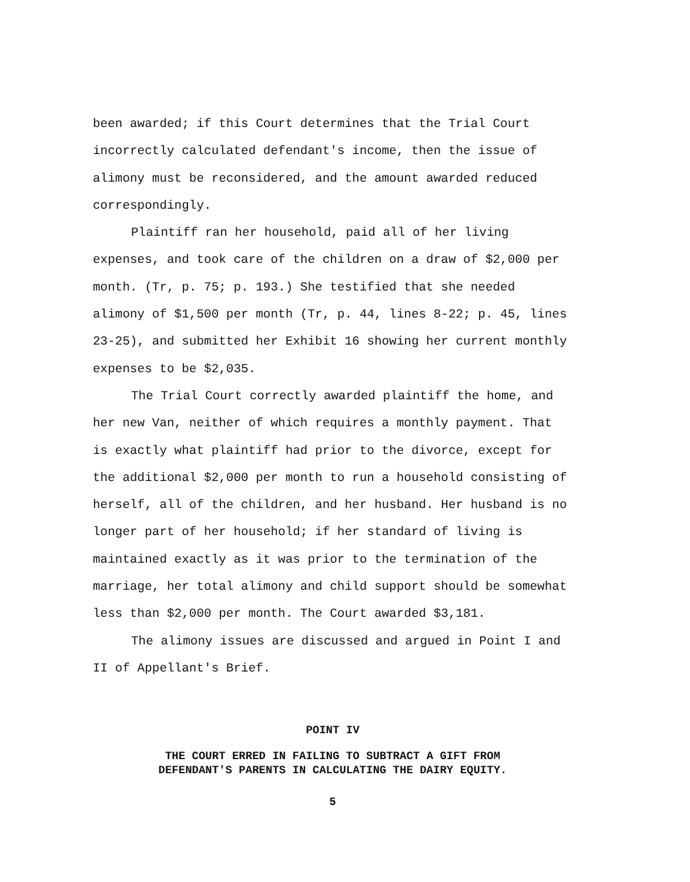been awarded; if this Court determines that the Trial Court incorrectly calculated defendant's income, then the issue of alimony must be reconsidered, and the amount awarded reduced correspondingly.
Plaintiff ran her household, paid all of her living expenses, and took care of the children on a draw of $2,000 per month. (Tr, p. 75; p. 193.) She testified that she needed alimony of $1,500 per month (Tr, p. 44, lines 8-22; p. 45, lines 23-25), and submitted her Exhibit 16 showing her current monthly expenses to be $2,035.
The Trial Court correctly awarded plaintiff the home, and her new Van, neither of which requires a monthly payment. That is exactly what plaintiff had prior to the divorce, except for the additional $2,000 per month to run a household consisting of herself, all of the children, and her husband. Her husband is no longer part of her household; if her standard of living is maintained exactly as it was prior to the termination of the marriage, her total alimony and child support should be somewhat less than $2,000 per month. The Court awarded $3,181.
The alimony issues are discussed and argued in Point I and II of Appellant's Brief.
POINT IV
THE COURT ERRED IN FAILING TO SUBTRACT A GIFT FROM
DEFENDANT'S PARENTS IN CALCULATING THE DAIRY EQUITY.
5